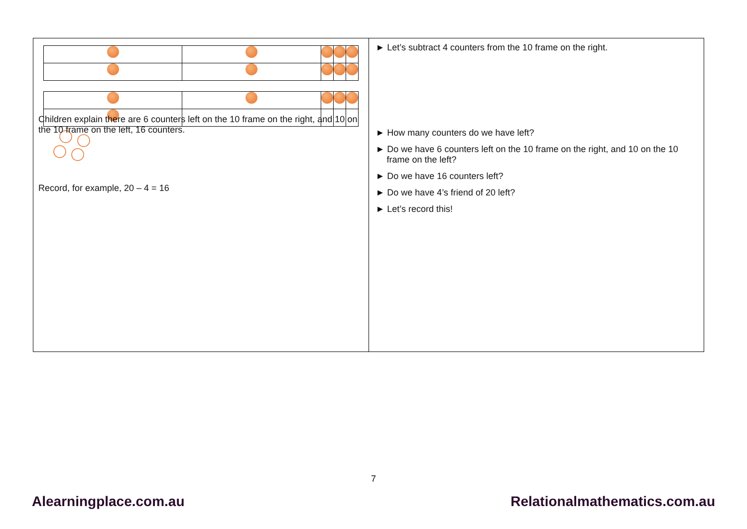| Children explain there are 6 counters left on the 10 frame on the right, and 10 on the 10 frame on the left, 16 counters. Record, for example, 20 – 4 = 16 | ► Let’s subtract 4 counters from the 10 frame on the right. ► How many counters do we have left? ► Do we have 6 counters left on the 10 frame on the right, and 10 on the 10 frame on the left? ► Do we have 16 counters left? ► Do we have 4’s friend of 20 left? ► Let’s record this! |
7
Alearningplace.com.au Relationalmathematics.com.au